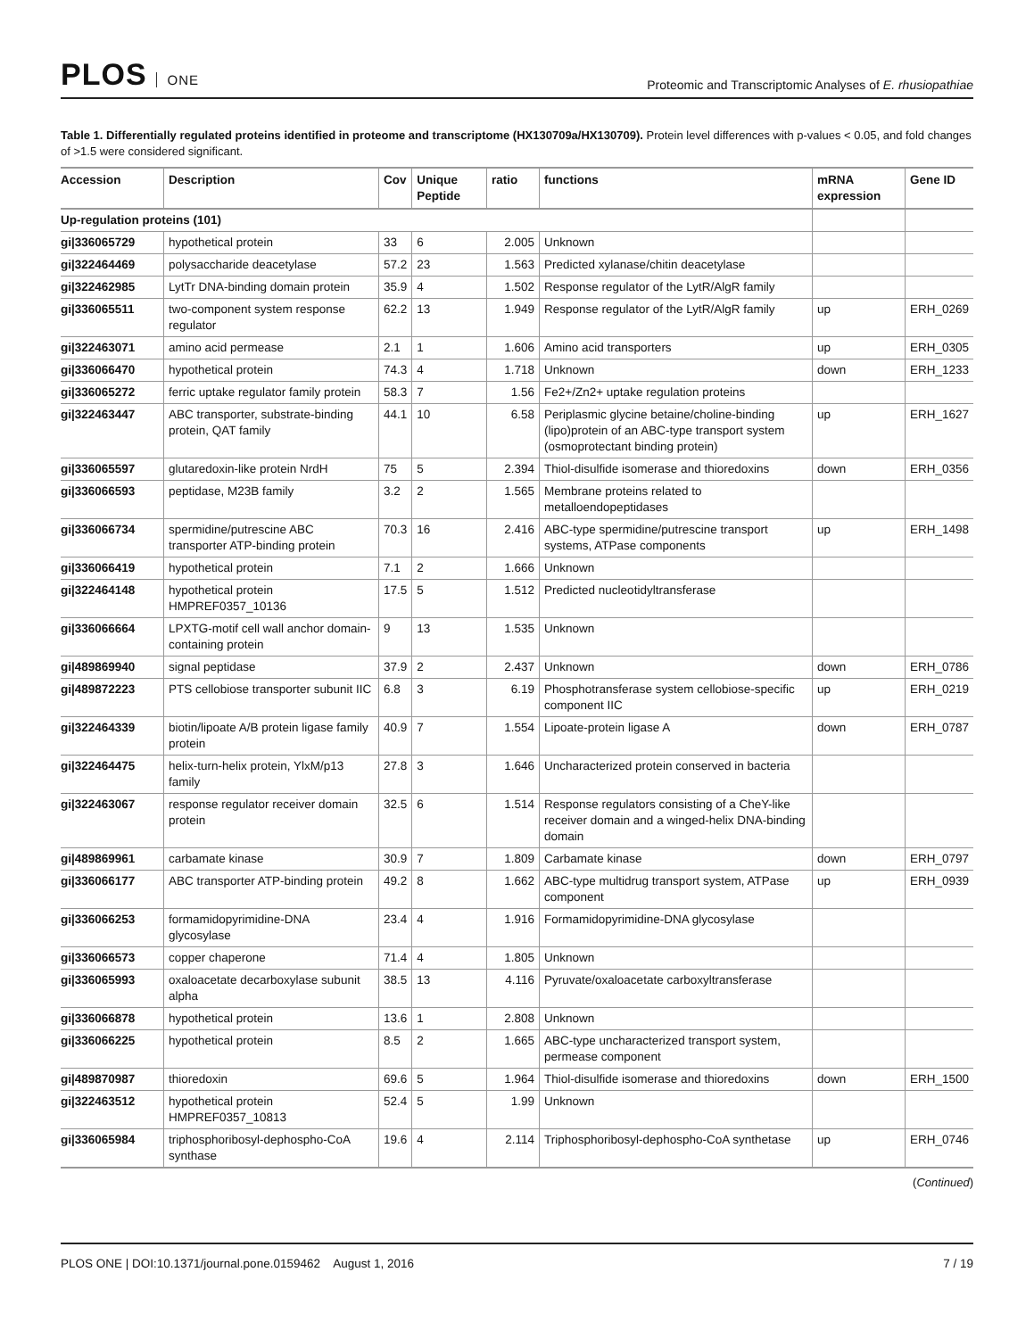PLOS ONE
Proteomic and Transcriptomic Analyses of E. rhusiopathiae
Table 1. Differentially regulated proteins identified in proteome and transcriptome (HX130709a/HX130709). Protein level differences with p-values < 0.05, and fold changes of >1.5 were considered significant.
| Accession | Description | Cov | Unique Peptide | ratio | functions | mRNA expression | Gene ID |
| --- | --- | --- | --- | --- | --- | --- | --- |
| Up-regulation proteins (101) | | | | | | | |
| gi/336065729 | hypothetical protein | 33 | 6 | 2.005 | Unknown | | |
| gi/322464469 | polysaccharide deacetylase | 57.2 | 23 | 1.563 | Predicted xylanase/chitin deacetylase | | |
| gi/322462985 | LytTr DNA-binding domain protein | 35.9 | 4 | 1.502 | Response regulator of the LytR/AlgR family | | |
| gi/336065511 | two-component system response regulator | 62.2 | 13 | 1.949 | Response regulator of the LytR/AlgR family | up | ERH_0269 |
| gi/322463071 | amino acid permease | 2.1 | 1 | 1.606 | Amino acid transporters | up | ERH_0305 |
| gi/336066470 | hypothetical protein | 74.3 | 4 | 1.718 | Unknown | down | ERH_1233 |
| gi/336065272 | ferric uptake regulator family protein | 58.3 | 7 | 1.56 | Fe2+/Zn2+ uptake regulation proteins | | |
| gi/322463447 | ABC transporter, substrate-binding protein, QAT family | 44.1 | 10 | 6.58 | Periplasmic glycine betaine/choline-binding (lipo)protein of an ABC-type transport system (osmoprotectant binding protein) | up | ERH_1627 |
| gi/336065597 | glutaredoxin-like protein NrdH | 75 | 5 | 2.394 | Thiol-disulfide isomerase and thioredoxins | down | ERH_0356 |
| gi/336066593 | peptidase, M23B family | 3.2 | 2 | 1.565 | Membrane proteins related to metalloendopeptidases | | |
| gi/336066734 | spermidine/putrescine ABC transporter ATP-binding protein | 70.3 | 16 | 2.416 | ABC-type spermidine/putrescine transport systems, ATPase components | up | ERH_1498 |
| gi/336066419 | hypothetical protein | 7.1 | 2 | 1.666 | Unknown | | |
| gi/322464148 | hypothetical protein HMPREF0357_10136 | 17.5 | 5 | 1.512 | Predicted nucleotidyltransferase | | |
| gi/336066664 | LPXTG-motif cell wall anchor domain-containing protein | 9 | 13 | 1.535 | Unknown | | |
| gi/489869940 | signal peptidase | 37.9 | 2 | 2.437 | Unknown | down | ERH_0786 |
| gi/489872223 | PTS cellobiose transporter subunit IIC | 6.8 | 3 | 6.19 | Phosphotransferase system cellobiose-specific component IIC | up | ERH_0219 |
| gi/322464339 | biotin/lipoate A/B protein ligase family protein | 40.9 | 7 | 1.554 | Lipoate-protein ligase A | down | ERH_0787 |
| gi/322464475 | helix-turn-helix protein, YlxM/p13 family | 27.8 | 3 | 1.646 | Uncharacterized protein conserved in bacteria | | |
| gi/322463067 | response regulator receiver domain protein | 32.5 | 6 | 1.514 | Response regulators consisting of a CheY-like receiver domain and a winged-helix DNA-binding domain | | |
| gi/489869961 | carbamate kinase | 30.9 | 7 | 1.809 | Carbamate kinase | down | ERH_0797 |
| gi/336066177 | ABC transporter ATP-binding protein | 49.2 | 8 | 1.662 | ABC-type multidrug transport system, ATPase component | up | ERH_0939 |
| gi/336066253 | formamidopyrimidine-DNA glycosylase | 23.4 | 4 | 1.916 | Formamidopyrimidine-DNA glycosylase | | |
| gi/336066573 | copper chaperone | 71.4 | 4 | 1.805 | Unknown | | |
| gi/336065993 | oxaloacetate decarboxylase subunit alpha | 38.5 | 13 | 4.116 | Pyruvate/oxaloacetate carboxyltransferase | | |
| gi/336066878 | hypothetical protein | 13.6 | 1 | 2.808 | Unknown | | |
| gi/336066225 | hypothetical protein | 8.5 | 2 | 1.665 | ABC-type uncharacterized transport system, permease component | | |
| gi/489870987 | thioredoxin | 69.6 | 5 | 1.964 | Thiol-disulfide isomerase and thioredoxins | down | ERH_1500 |
| gi/322463512 | hypothetical protein HMPREF0357_10813 | 52.4 | 5 | 1.99 | Unknown | | |
| gi/336065984 | triphosphoribosyl-dephospho-CoA synthase | 19.6 | 4 | 2.114 | Triphosphoribosyl-dephospho-CoA synthetase | up | ERH_0746 |
(Continued)
PLOS ONE | DOI:10.1371/journal.pone.0159462 August 1, 2016
7 / 19